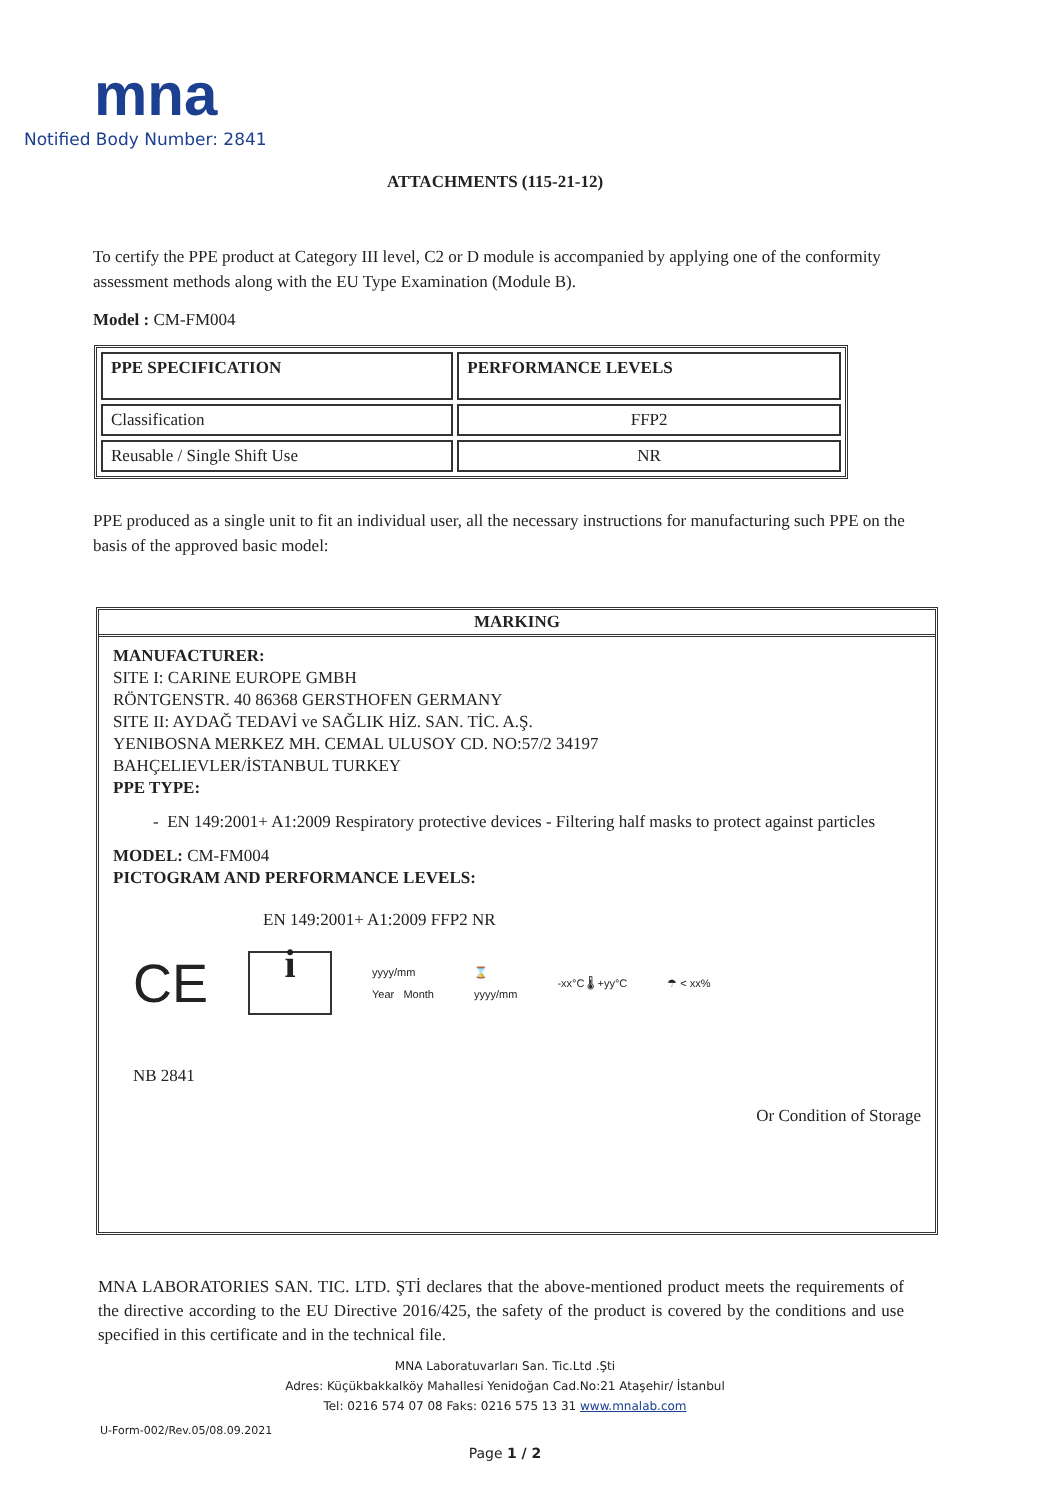mna
Notified Body Number: 2841
ATTACHMENTS (115-21-12)
To certify the PPE product at Category III level, C2 or D module is accompanied by applying one of the conformity assessment methods along with the EU Type Examination (Module B).
Model : CM-FM004
| PPE SPECIFICATION | PERFORMANCE LEVELS |
| --- | --- |
| Classification | FFP2 |
| Reusable / Single Shift Use | NR |
PPE produced as a single unit to fit an individual user, all the necessary instructions for manufacturing such PPE on the basis of the approved basic model:
MARKING
MANUFACTURER:
SITE I: CARINE EUROPE GMBH
RÖNTGENSTR. 40 86368 GERSTHOFEN GERMANY
SITE II: AYDAĞ TEDAVİ ve SAĞLIK HİZ. SAN. TİC. A.Ş.
YENIBOSNA MERKEZ MH. CEMAL ULUSOY CD. NO:57/2 34197
BAHÇELIEVLER/İSTANBUL TURKEY
PPE TYPE:
- EN 149:2001+ A1:2009 Respiratory protective devices - Filtering half masks to protect against particles
MODEL: CM-FM004
PICTOGRAM AND PERFORMANCE LEVELS:
EN 149:2001+ A1:2009 FFP2 NR
CE i yyyy/mm
Year Month ⌛
yyyy/mm -xx°C 🌡 +yy°C ☂ < xx%
NB 2841
Or Condition of Storage
MNA LABORATORIES SAN. TIC. LTD. ŞTİ declares that the above-mentioned product meets the requirements of the directive according to the EU Directive 2016/425, the safety of the product is covered by the conditions and use specified in this certificate and in the technical file.
MNA Laboratuvarları San. Tic.Ltd .Şti
Adres: Küçükbakkalköy Mahallesi Yenidoğan Cad.No:21 Ataşehir/ İstanbul
Tel: 0216 574 07 08 Faks: 0216 575 13 31 www.mnalab.com
U-Form-002/Rev.05/08.09.2021
Page 1 / 2